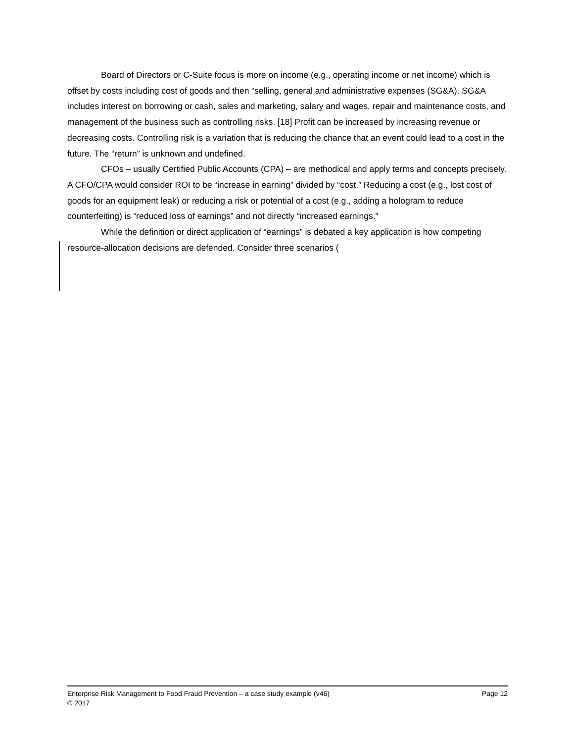Board of Directors or C-Suite focus is more on income (e.g., operating income or net income) which is offset by costs including cost of goods and then “selling, general and administrative expenses (SG&A). SG&A includes interest on borrowing or cash, sales and marketing, salary and wages, repair and maintenance costs, and management of the business such as controlling risks. [18] Profit can be increased by increasing revenue or decreasing costs. Controlling risk is a variation that is reducing the chance that an event could lead to a cost in the future. The “return” is unknown and undefined.
CFOs – usually Certified Public Accounts (CPA) – are methodical and apply terms and concepts precisely. A CFO/CPA would consider ROI to be “increase in earning” divided by “cost.” Reducing a cost (e.g., lost cost of goods for an equipment leak) or reducing a risk or potential of a cost (e.g., adding a hologram to reduce counterfeiting) is “reduced loss of earnings” and not directly “increased earnings.”
While the definition or direct application of “earnings” is debated a key application is how competing resource-allocation decisions are defended. Consider three scenarios (
Enterprise Risk Management to Food Fraud Prevention – a case study example (v46) Page 12
© 2017